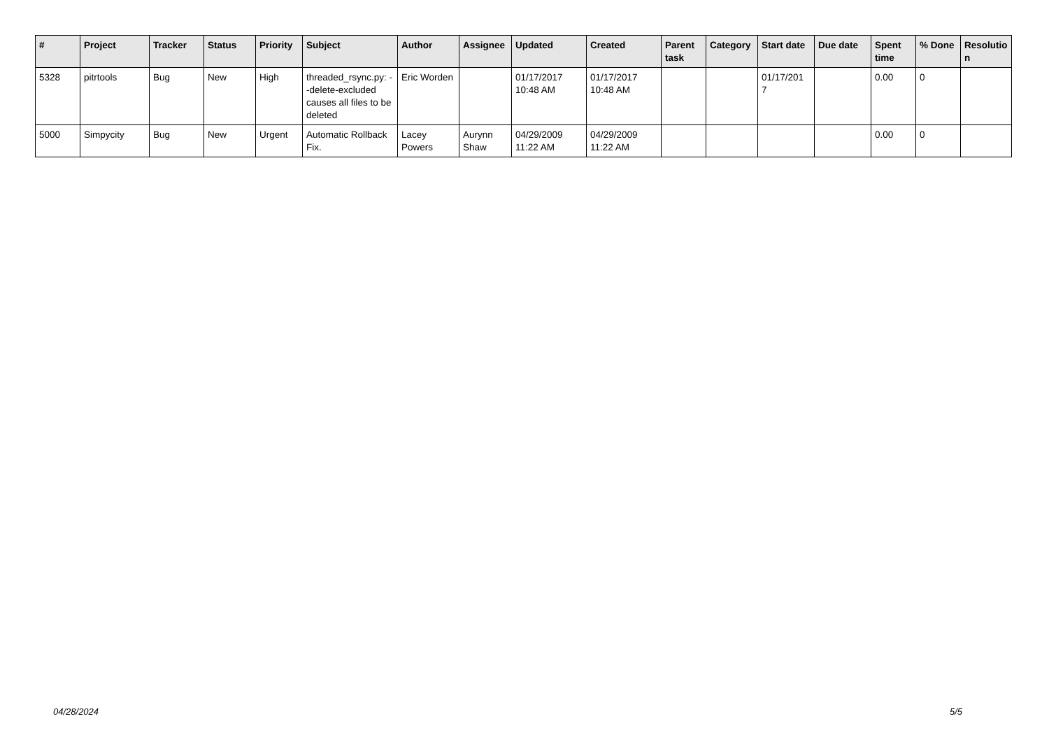| # | Project | Tracker | Status | Priority | Subject | Author | Assignee | Updated | Created | Parent task | Category | Start date | Due date | Spent time | % Done | Resolutio n |
| --- | --- | --- | --- | --- | --- | --- | --- | --- | --- | --- | --- | --- | --- | --- | --- | --- |
| 5328 | pitrtools | Bug | New | High | threaded_rsync.py: --delete-excluded causes all files to be deleted | Eric Worden | | 01/17/2017 10:48 AM | 01/17/2017 10:48 AM | | | 01/17/201 7 | | 0.00 | 0 | |
| 5000 | Simpycity | Bug | New | Urgent | Automatic Rollback Fix. | Lacey Powers | Aurynn Shaw | 04/29/2009 11:22 AM | 04/29/2009 11:22 AM | | | | | 0.00 | 0 | |
04/28/2024 5/5